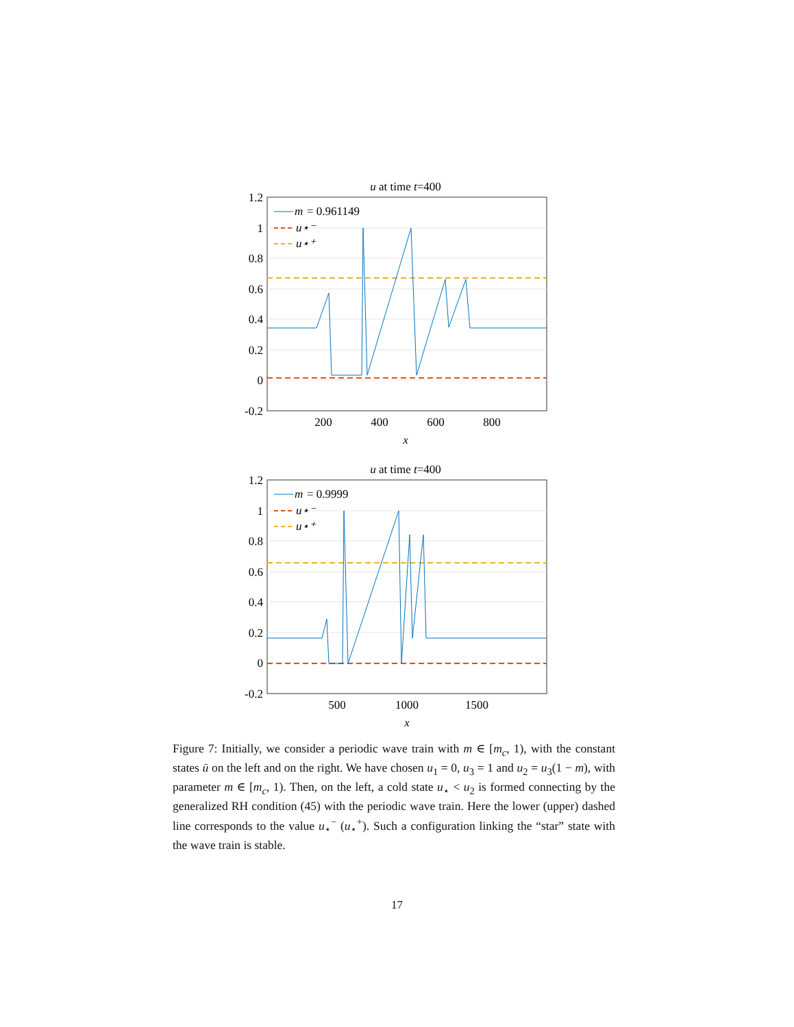u at time t=400
1.2
1
0.8
0.6
0.4
0.2
0
-0.2
200
400
600
800
x
m
= 0.961149
u⋆⁻
u⋆⁺
u at time t=400
1.2
1
0.8
0.6
0.4
0.2
0
-0.2
500
1000
1500
x
m
= 0.9999
u⋆⁻
u⋆⁺
Figure 7: Initially, we consider a periodic wave train with m ∈ [m<sub>c</sub>, 1), with the constant states ū on the left and on the right. We have chosen u<sub>1</sub> = 0, u<sub>3</sub> = 1 and u<sub>2</sub> = u<sub>3</sub>(1 − m), with parameter m ∈ [m<sub>c</sub>, 1). Then, on the left, a cold state u<sub>⋆</sub> < u<sub>2</sub> is formed connecting by the generalized RH condition (45) with the periodic wave train. Here the lower (upper) dashed line corresponds to the value u<sub>⋆</sub><sup>−</sup> (u<sub>⋆</sub><sup>+</sup>). Such a configuration linking the “star” state with the wave train is stable.
17